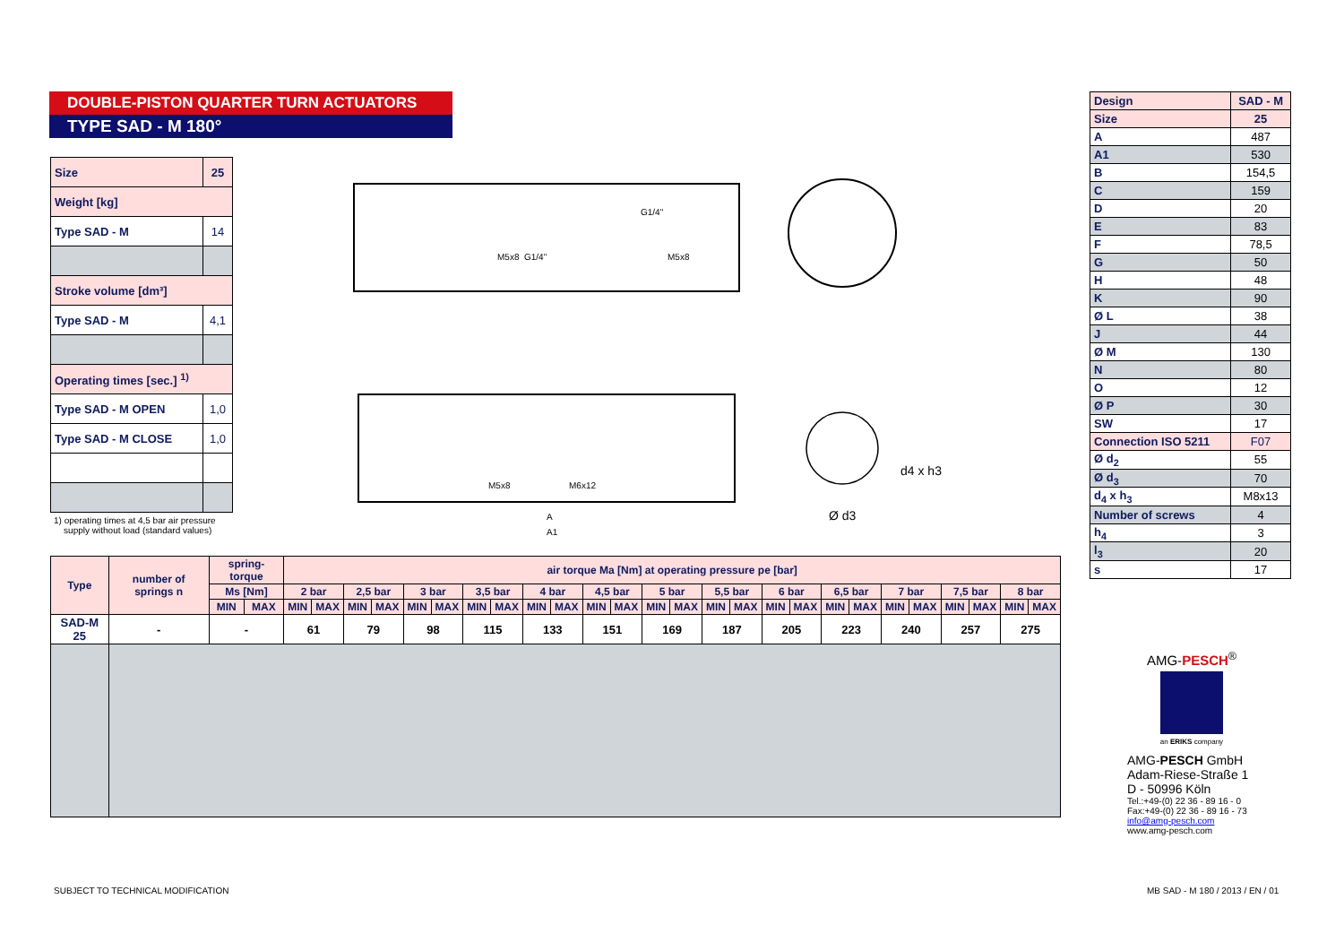DOUBLE-PISTON QUARTER TURN ACTUATORS
TYPE SAD - M 180°
| Size | 25 |
| Weight [kg] | |
| Type SAD - M | 14 |
| Stroke volume [dm³] | |
| Type SAD - M | 4,1 |
| Operating times [sec.] <sup>1)</sup> | |
| Type SAD - M OPEN | 1,0 |
| Type SAD - M CLOSE | 1,0 |
1) operating times at 4,5 bar air pressure
supply without load (standard values)
G1/4"
M5x8
G1/4"
M5x8
M5x8
M6x12
A
A1
d4 x h3
Ø d3
| Design | SAD - M |
| Size | 25 |
| A | 487 |
| A1 | 530 |
| B | 154,5 |
| C | 159 |
| D | 20 |
| E | 83 |
| F | 78,5 |
| G | 50 |
| H | 48 |
| K | 90 |
| Ø L | 38 |
| J | 44 |
| Ø M | 130 |
| N | 80 |
| O | 12 |
| Ø P | 30 |
| SW | 17 |
| Connection ISO 5211 | F07 |
| Ø d<sub>2</sub> | 55 |
| Ø d<sub>3</sub> | 70 |
| d<sub>4</sub> x h<sub>3</sub> | M8x13 |
| Number of screws | 4 |
| h<sub>4</sub> | 3 |
| l<sub>3</sub> | 20 |
| s | 17 |
| Type | number of springs n | spring-torque | | air torque Ma [Nm] at operating pressure pe [bar] | | | | | | | | | | | | | | | | | | | | | | | | | |
| --- | --- | --- | --- | --- | --- | --- | --- | --- | --- | --- | --- | --- | --- | --- | --- | --- | --- | --- | --- | --- | --- | --- | --- | --- | --- | --- | --- | --- | --- |
| | | Ms [Nm] | | 2 bar | | 2,5 bar | | 3 bar | | 3,5 bar | | 4 bar | | 4,5 bar | | 5 bar | | 5,5 bar | | 6 bar | | 6,5 bar | | 7 bar | | 7,5 bar | | 8 bar | |
| | | MIN | MAX | MIN | MAX | MIN | MAX | MIN | MAX | MIN | MAX | MIN | MAX | MIN | MAX | MIN | MAX | MIN | MAX | MIN | MAX | MIN | MAX | MIN | MAX | MIN | MAX | MIN | MAX |
| SAD-M 25 | - | - | | 61 | | 79 | | 98 | | 115 | | 133 | | 151 | | 169 | | 187 | | 205 | | 223 | | 240 | | 257 | | 275 | |
AMG-PESCH<sup>®</sup>
an ERIKS company
AMG-PESCH GmbH
Adam-Riese-Straße 1
D - 50996 Köln
Tel.:+49-(0) 22 36 - 89 16 - 0
Fax:+49-(0) 22 36 - 89 16 - 73
info@amg-pesch.com
www.amg-pesch.com
SUBJECT TO TECHNICAL MODIFICATION
MB SAD - M 180 / 2013 / EN / 01